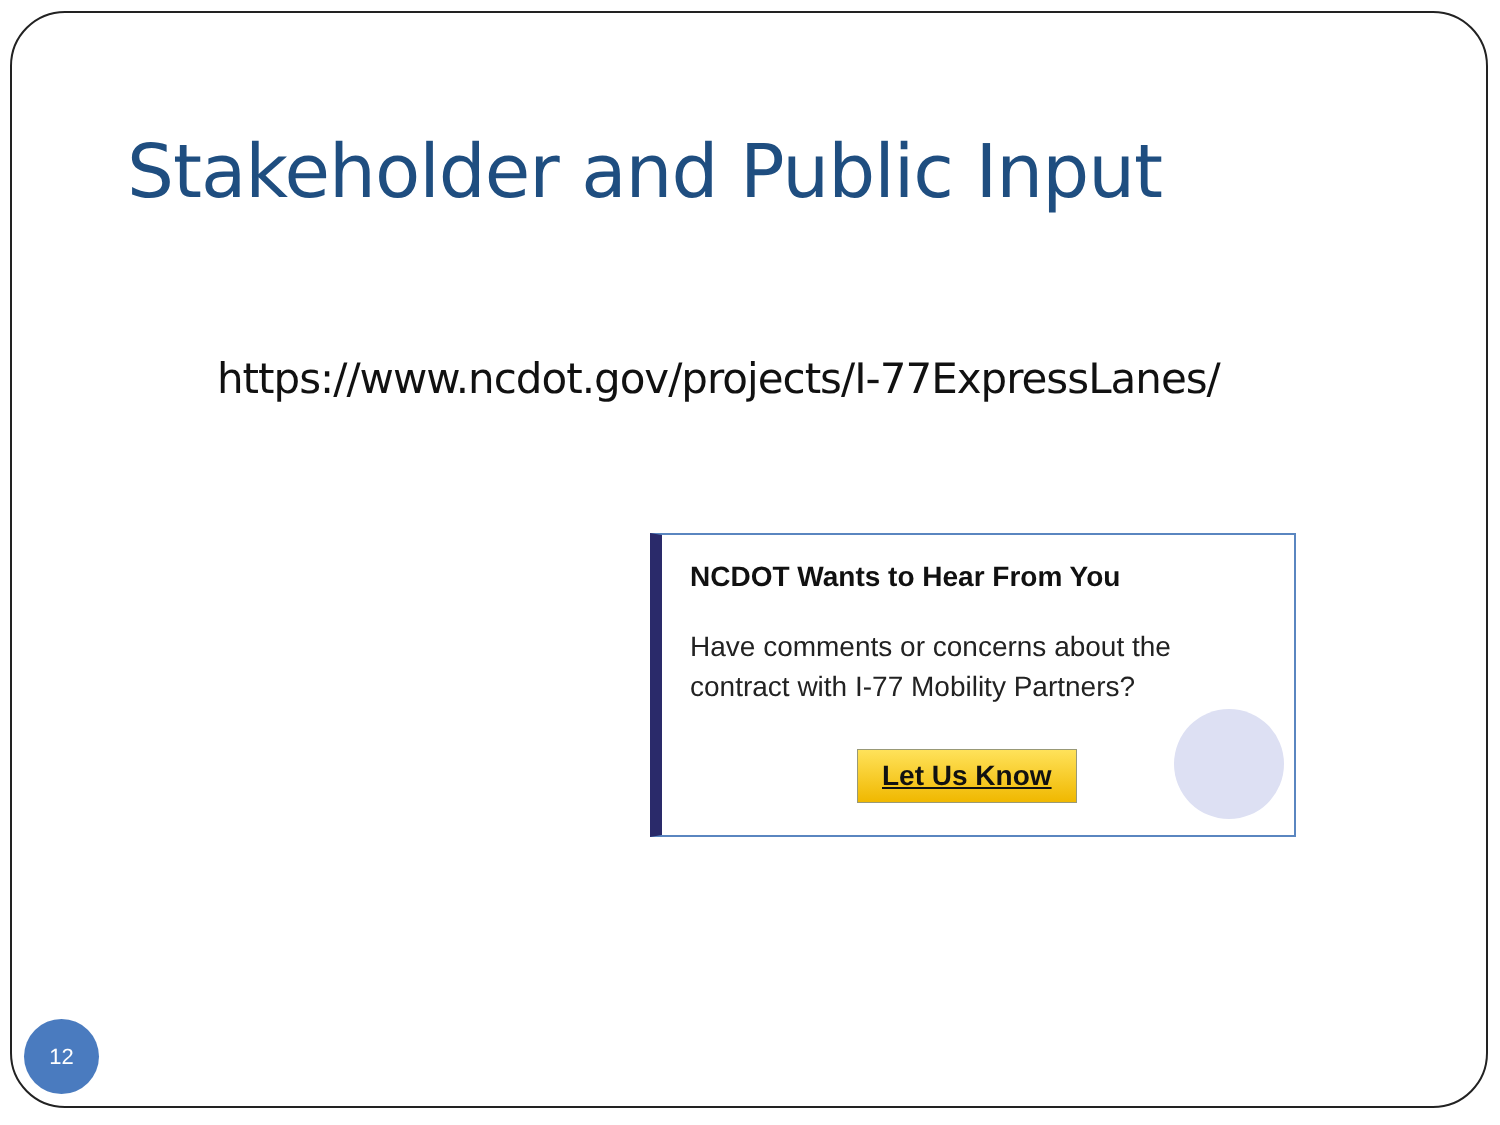Stakeholder and Public Input
https://www.ncdot.gov/projects/I-77ExpressLanes/
NCDOT Wants to Hear From You
Have comments or concerns about the contract with I-77 Mobility Partners?
Let Us Know
12